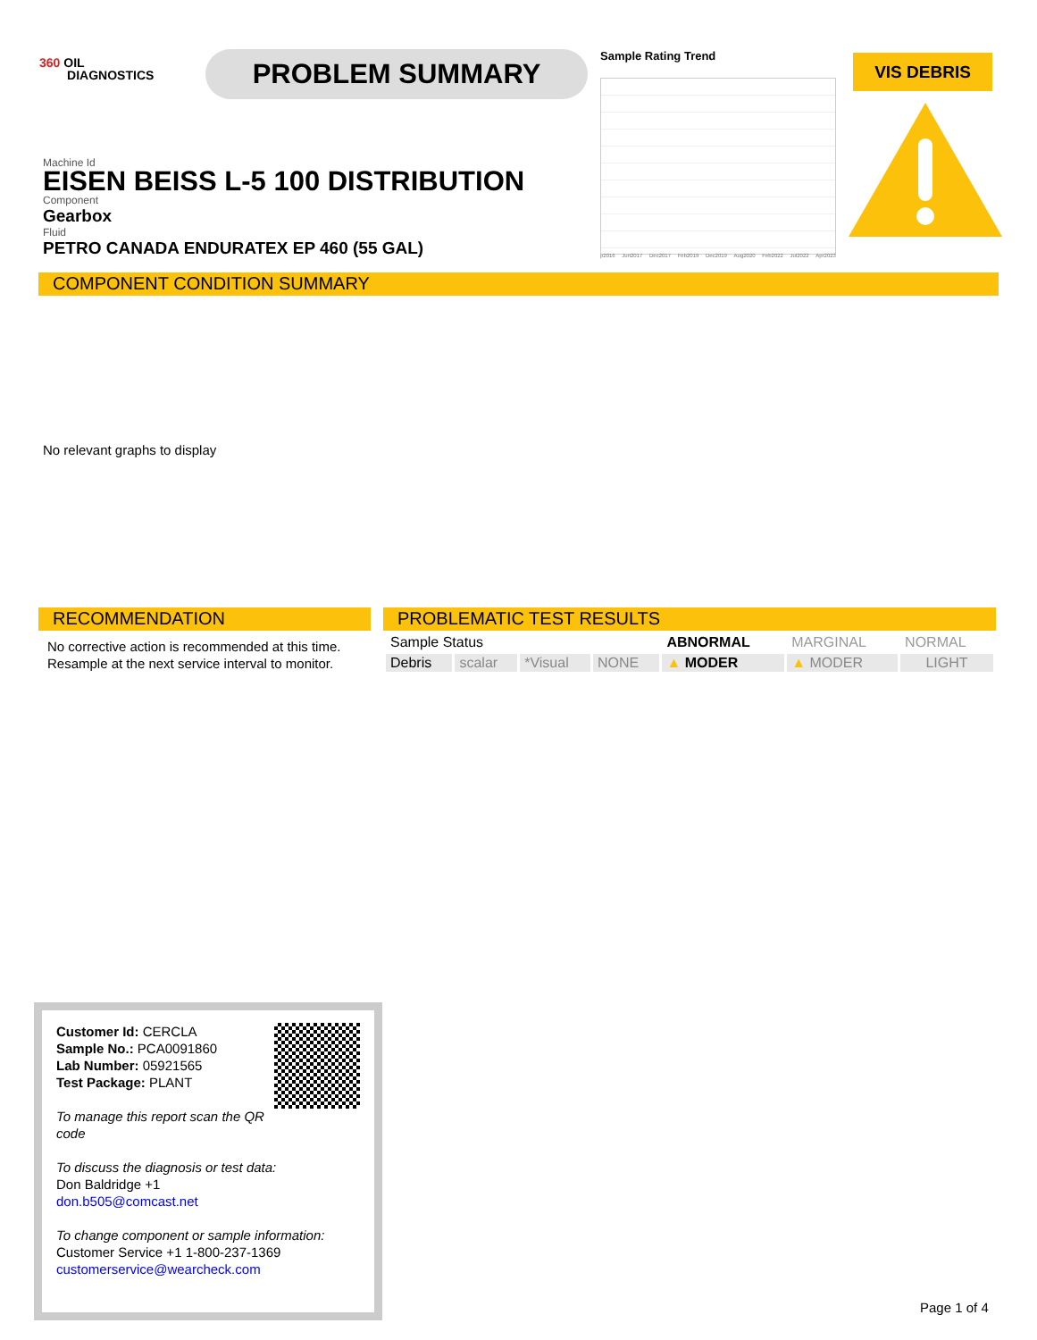360 OIL
DIAGNOSTICS
PROBLEM SUMMARY Sample Rating Trend
p2016 Jun2017 Dec2017 Feb2019 Dec2019 Aug2020 Feb2022 Jul2022 Apr2023
VIS DEBRIS
Machine Id
EISEN BEISS L-5 100 DISTRIBUTION
Component
Gearbox
Fluid
PETRO CANADA ENDURATEX EP 460 (55 GAL)
COMPONENT CONDITION SUMMARY
No relevant graphs to display
RECOMMENDATION
No corrective action is recommended at this time. Resample at the next service interval to monitor.
PROBLEMATIC TEST RESULTS
| Sample Status | | | | ABNORMAL | MARGINAL | NORMAL |
| Debris | scalar | *Visual | NONE | ▲ MODER | ▲ MODER | LIGHT |
Customer Id: CERCLA
Sample No.: PCA0091860
Lab Number: 05921565
Test Package: PLANT
To manage this report scan the QR code
To discuss the diagnosis or test data:
Don Baldridge +1
don.b505@comcast.net
To change component or sample information:
Customer Service +1 1-800-237-1369
customerservice@wearcheck.com
Page 1 of 4